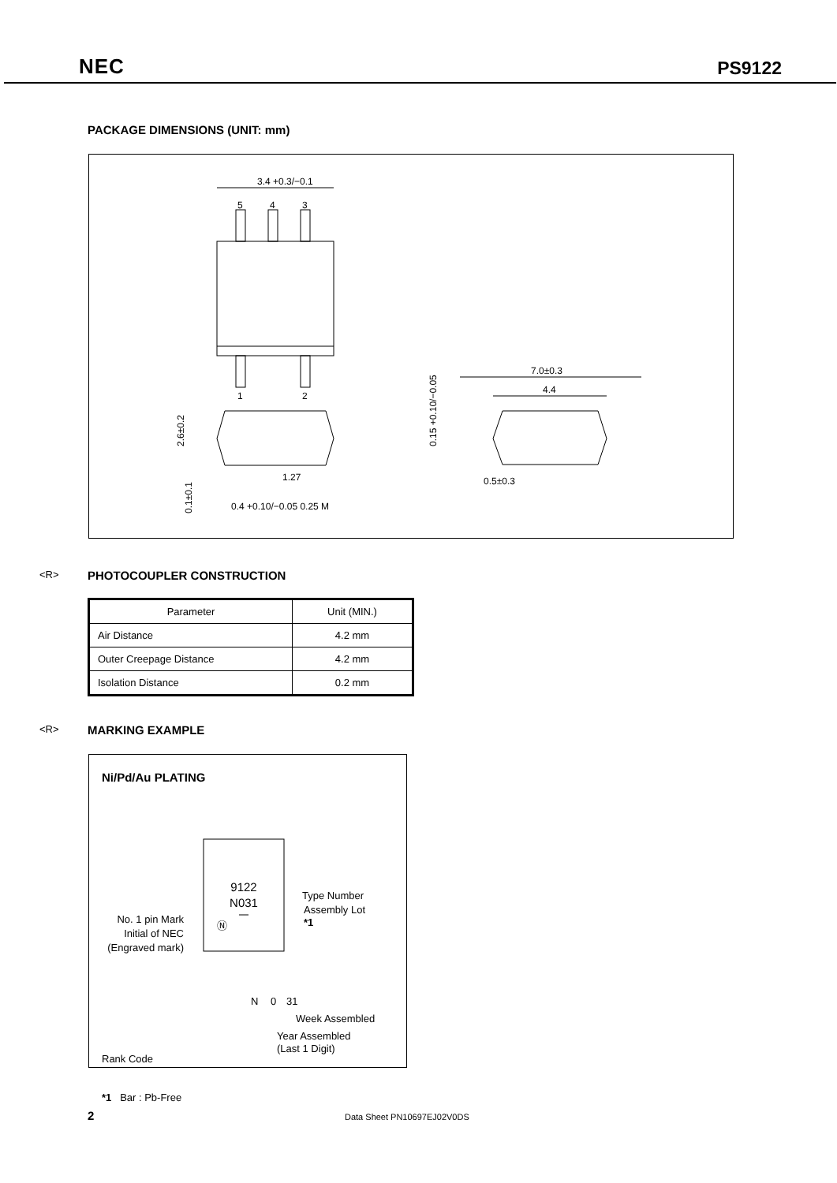NEC PS9122
PACKAGE DIMENSIONS (UNIT: mm)
.
3.4 +0.3/−0.1
5
4
3
1
2
2.6±0.2
0.1±0.1
0.4 +0.10/−0.05 0.25 M
1.27
7.0±0.3
4.4
0.15 +0.10/−0.05
0.5±0.3
<R>
PHOTOCOUPLER CONSTRUCTION
| Parameter | Unit (MIN.) |
| --- | --- |
| Air Distance | 4.2 mm |
| Outer Creepage Distance | 4.2 mm |
| Isolation Distance | 0.2 mm |
<R>
MARKING EXAMPLE
Ni/Pd/Au PLATING
9122
N031
Ⓝ
No. 1 pin Mark
Initial of NEC
(Engraved mark)
Type Number
Assembly Lot
*1
N
0
31
Week Assembled
Year Assembled
(Last 1 Digit)
Rank Code
*1 Bar : Pb-Free
2 Data Sheet PN10697EJ02V0DS